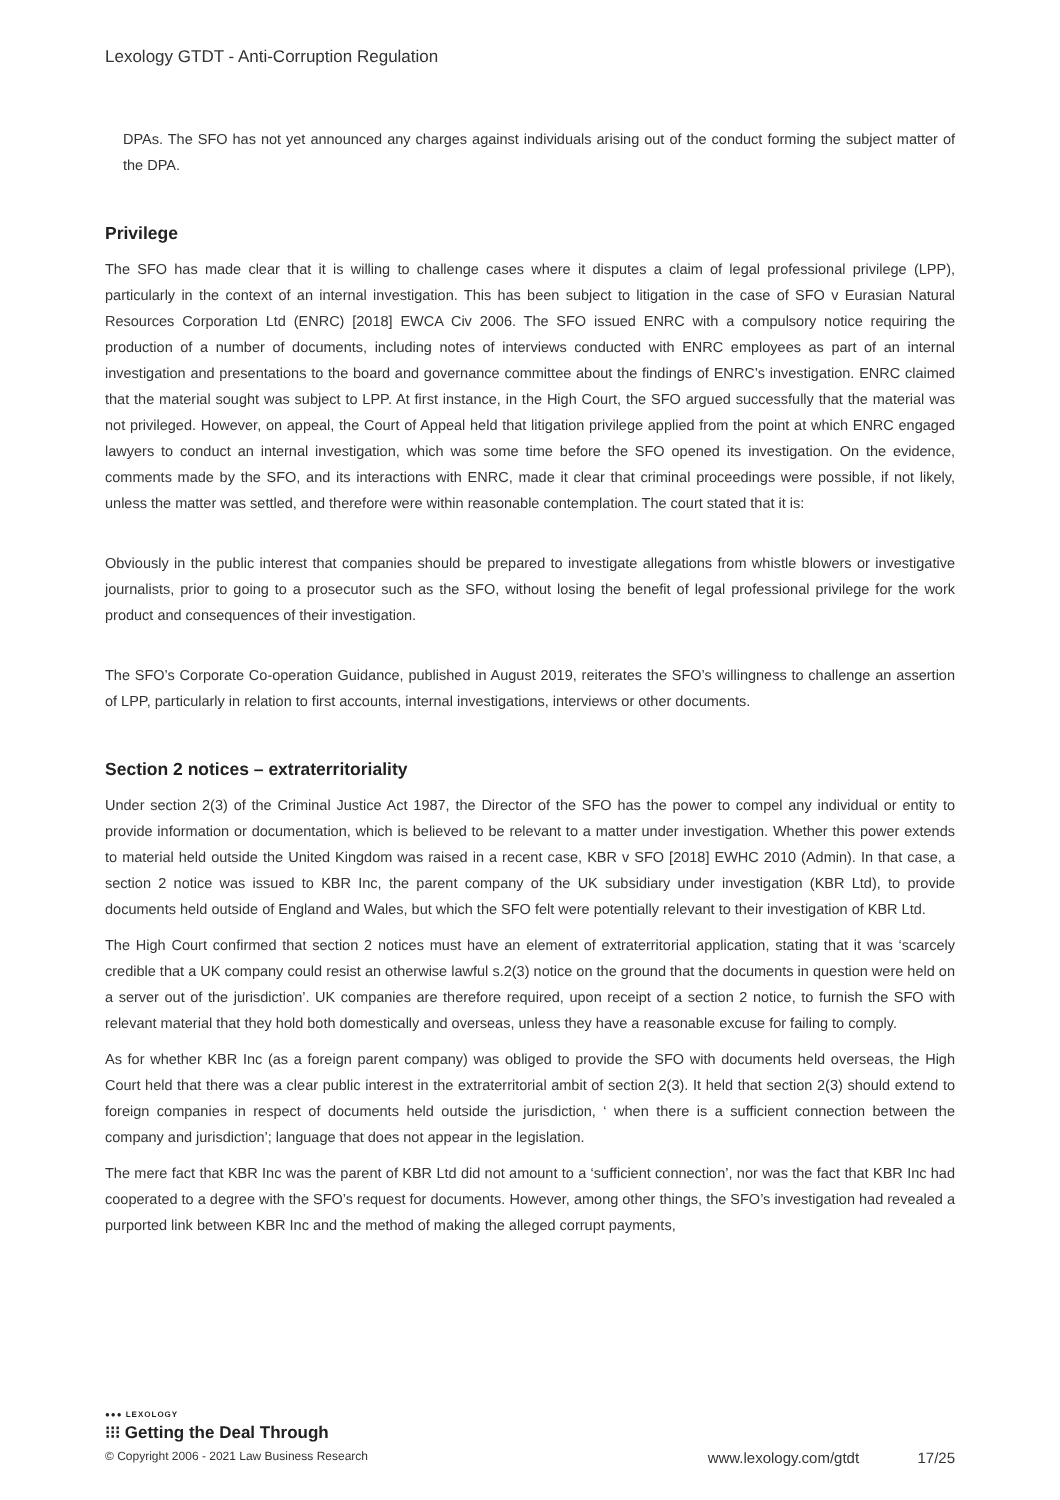Lexology GTDT - Anti-Corruption Regulation
DPAs. The SFO has not yet announced any charges against individuals arising out of the conduct forming the subject matter of the DPA.
Privilege
The SFO has made clear that it is willing to challenge cases where it disputes a claim of legal professional privilege (LPP), particularly in the context of an internal investigation. This has been subject to litigation in the case of SFO v Eurasian Natural Resources Corporation Ltd (ENRC) [2018] EWCA Civ 2006. The SFO issued ENRC with a compulsory notice requiring the production of a number of documents, including notes of interviews conducted with ENRC employees as part of an internal investigation and presentations to the board and governance committee about the findings of ENRC’s investigation. ENRC claimed that the material sought was subject to LPP. At first instance, in the High Court, the SFO argued successfully that the material was not privileged. However, on appeal, the Court of Appeal held that litigation privilege applied from the point at which ENRC engaged lawyers to conduct an internal investigation, which was some time before the SFO opened its investigation. On the evidence, comments made by the SFO, and its interactions with ENRC, made it clear that criminal proceedings were possible, if not likely, unless the matter was settled, and therefore were within reasonable contemplation. The court stated that it is:
Obviously in the public interest that companies should be prepared to investigate allegations from whistle blowers or investigative journalists, prior to going to a prosecutor such as the SFO, without losing the benefit of legal professional privilege for the work product and consequences of their investigation.
The SFO’s Corporate Co-operation Guidance, published in August 2019, reiterates the SFO’s willingness to challenge an assertion of LPP, particularly in relation to first accounts, internal investigations, interviews or other documents.
Section 2 notices – extraterritoriality
Under section 2(3) of the Criminal Justice Act 1987, the Director of the SFO has the power to compel any individual or entity to provide information or documentation, which is believed to be relevant to a matter under investigation. Whether this power extends to material held outside the United Kingdom was raised in a recent case, KBR v SFO [2018] EWHC 2010 (Admin). In that case, a section 2 notice was issued to KBR Inc, the parent company of the UK subsidiary under investigation (KBR Ltd), to provide documents held outside of England and Wales, but which the SFO felt were potentially relevant to their investigation of KBR Ltd.
The High Court confirmed that section 2 notices must have an element of extraterritorial application, stating that it was ‘scarcely credible that a UK company could resist an otherwise lawful s.2(3) notice on the ground that the documents in question were held on a server out of the jurisdiction’. UK companies are therefore required, upon receipt of a section 2 notice, to furnish the SFO with relevant material that they hold both domestically and overseas, unless they have a reasonable excuse for failing to comply.
As for whether KBR Inc (as a foreign parent company) was obliged to provide the SFO with documents held overseas, the High Court held that there was a clear public interest in the extraterritorial ambit of section 2(3). It held that section 2(3) should extend to foreign companies in respect of documents held outside the jurisdiction, ‘ when there is a sufficient connection between the company and jurisdiction’; language that does not appear in the legislation.
The mere fact that KBR Inc was the parent of KBR Ltd did not amount to a ‘sufficient connection’, nor was the fact that KBR Inc had cooperated to a degree with the SFO’s request for documents. However, among other things, the SFO’s investigation had revealed a purported link between KBR Inc and the method of making the alleged corrupt payments,
●●● LEXOLOGY
⁝⁝⁝ Getting the Deal Through
© Copyright 2006 - 2021 Law Business Research www.lexology.com/gtdt 17/25